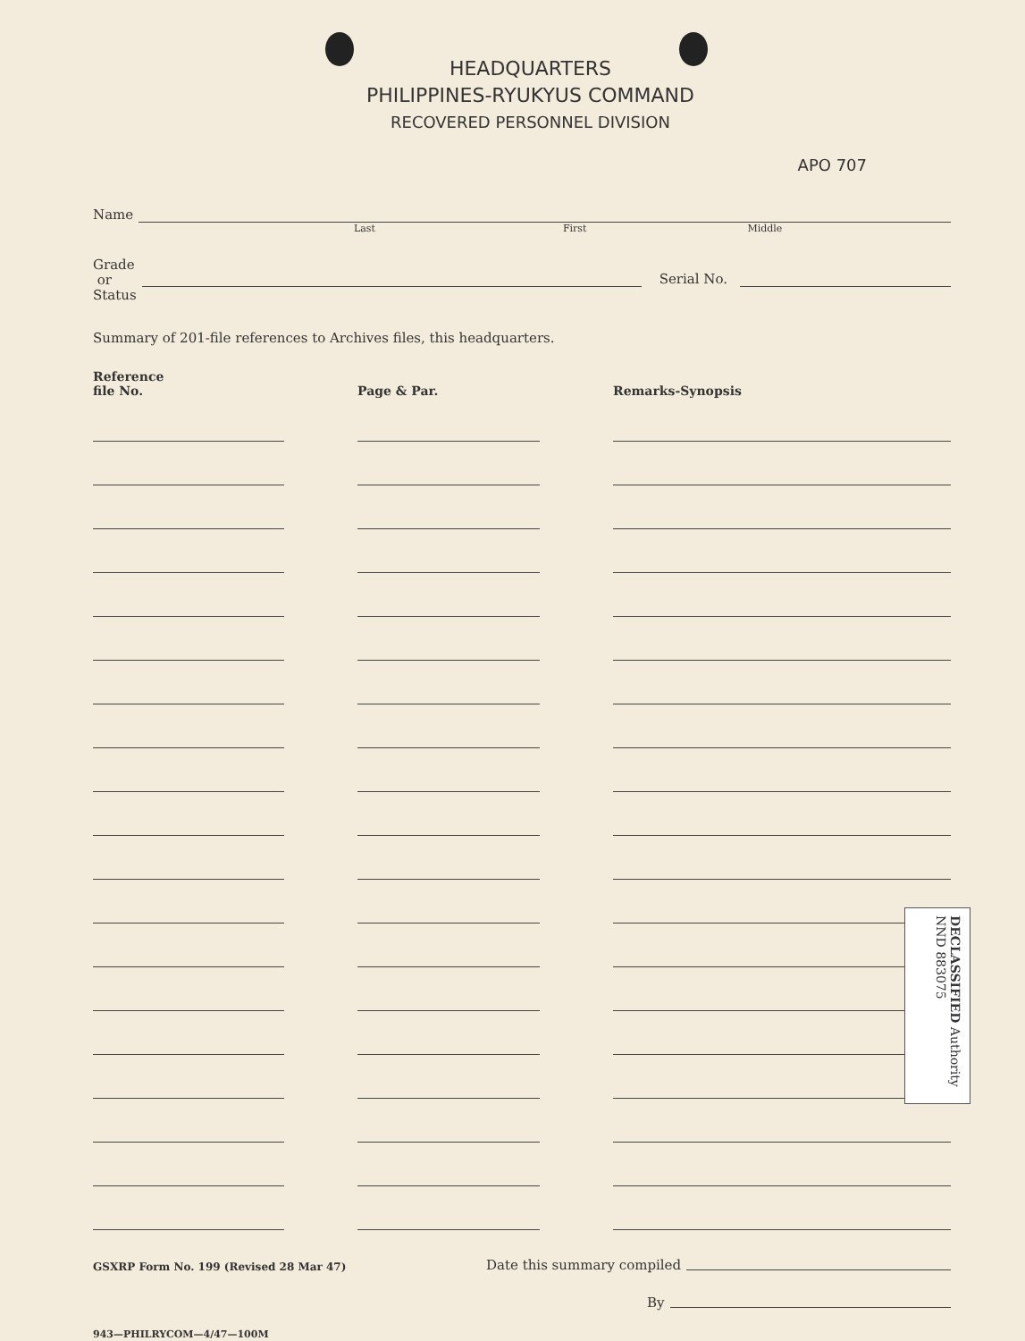HEADQUARTERS
PHILIPPINES-RYUKYUS COMMAND
RECOVERED PERSONNEL DIVISION
APO 707
Name
Last First Middle
Grade
or
Status Serial No.
Summary of 201-file references to Archives files, this headquarters.
Reference
file No.
Page & Par.
Remarks-Synopsis
GSXRP Form No. 199 (Revised 28 Mar 47) Date this summary compiled
By
943—PHILRYCOM—4/47—100M
DECLASSIFIED Authority NND 883075